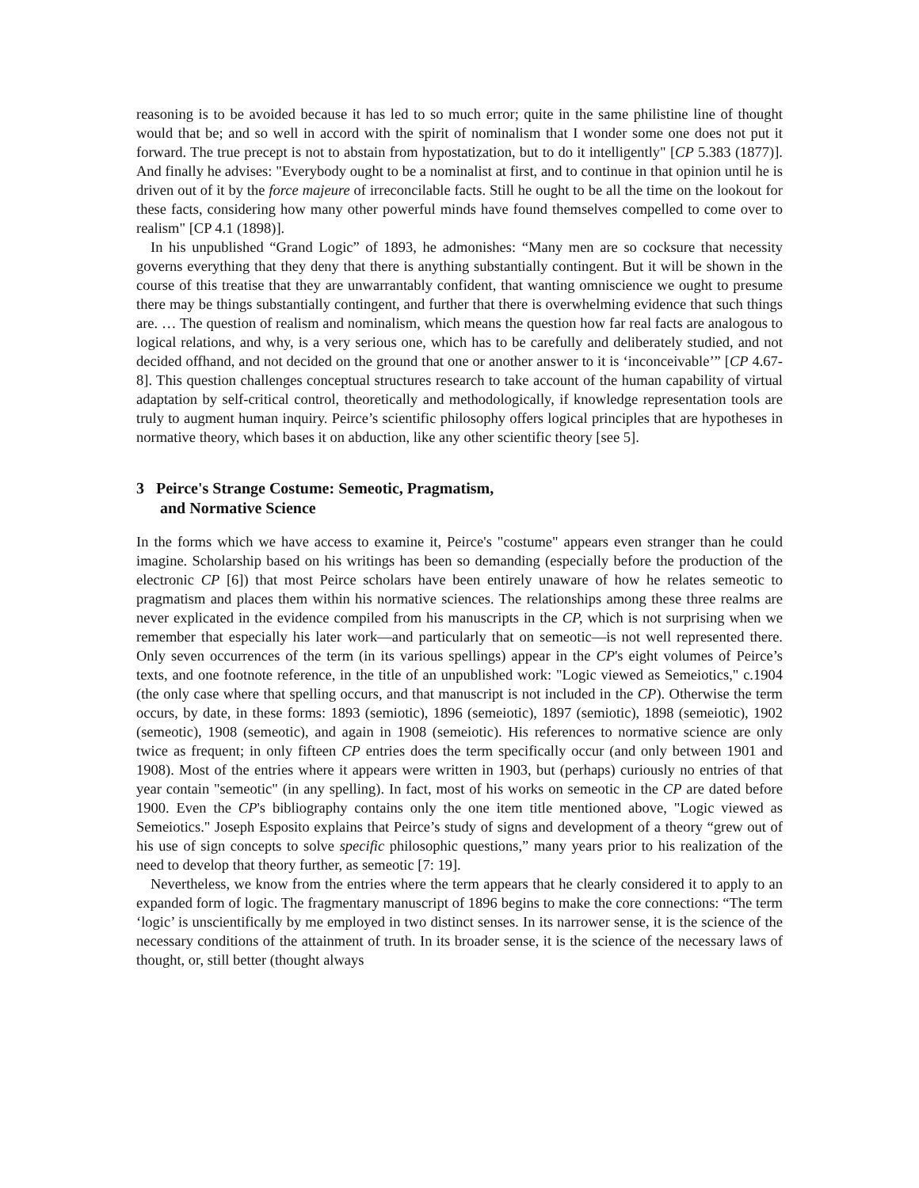reasoning is to be avoided because it has led to so much error; quite in the same philistine line of thought would that be; and so well in accord with the spirit of nominalism that I wonder some one does not put it forward. The true precept is not to abstain from hypostatization, but to do it intelligently" [CP 5.383 (1877)]. And finally he advises: "Everybody ought to be a nominalist at first, and to continue in that opinion until he is driven out of it by the force majeure of irreconcilable facts. Still he ought to be all the time on the lookout for these facts, considering how many other powerful minds have found themselves compelled to come over to realism" [CP 4.1 (1898)].
In his unpublished “Grand Logic” of 1893, he admonishes: “Many men are so cocksure that necessity governs everything that they deny that there is anything substantially contingent. But it will be shown in the course of this treatise that they are unwarrantably confident, that wanting omniscience we ought to presume there may be things substantially contingent, and further that there is overwhelming evidence that such things are. … The question of realism and nominalism, which means the question how far real facts are analogous to logical relations, and why, is a very serious one, which has to be carefully and deliberately studied, and not decided offhand, and not decided on the ground that one or another answer to it is ‘inconceivable’” [CP 4.67-8]. This question challenges conceptual structures research to take account of the human capability of virtual adaptation by self-critical control, theoretically and methodologically, if knowledge representation tools are truly to augment human inquiry. Peirce’s scientific philosophy offers logical principles that are hypotheses in normative theory, which bases it on abduction, like any other scientific theory [see 5].
3 Peirce's Strange Costume: Semeotic, Pragmatism,
and Normative Science
In the forms which we have access to examine it, Peirce's "costume" appears even stranger than he could imagine. Scholarship based on his writings has been so demanding (especially before the production of the electronic CP [6]) that most Peirce scholars have been entirely unaware of how he relates semeotic to pragmatism and places them within his normative sciences. The relationships among these three realms are never explicated in the evidence compiled from his manuscripts in the CP, which is not surprising when we remember that especially his later work—and particularly that on semeotic—is not well represented there. Only seven occurrences of the term (in its various spellings) appear in the CP's eight volumes of Peirce’s texts, and one footnote reference, in the title of an unpublished work: "Logic viewed as Semeiotics," c.1904 (the only case where that spelling occurs, and that manuscript is not included in the CP). Otherwise the term occurs, by date, in these forms: 1893 (semiotic), 1896 (semeiotic), 1897 (semiotic), 1898 (semeiotic), 1902 (semeotic), 1908 (semeotic), and again in 1908 (semeiotic). His references to normative science are only twice as frequent; in only fifteen CP entries does the term specifically occur (and only between 1901 and 1908). Most of the entries where it appears were written in 1903, but (perhaps) curiously no entries of that year contain "semeotic" (in any spelling). In fact, most of his works on semeotic in the CP are dated before 1900. Even the CP's bibliography contains only the one item title mentioned above, "Logic viewed as Semeiotics." Joseph Esposito explains that Peirce’s study of signs and development of a theory “grew out of his use of sign concepts to solve specific philosophic questions,” many years prior to his realization of the need to develop that theory further, as semeotic [7: 19].
Nevertheless, we know from the entries where the term appears that he clearly considered it to apply to an expanded form of logic. The fragmentary manuscript of 1896 begins to make the core connections: “The term ‘logic’ is unscientifically by me employed in two distinct senses. In its narrower sense, it is the science of the necessary conditions of the attainment of truth. In its broader sense, it is the science of the necessary laws of thought, or, still better (thought always